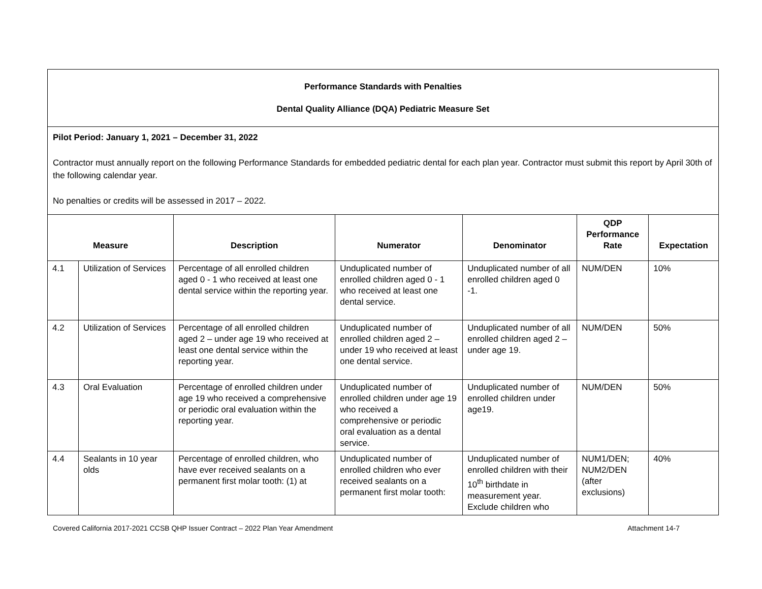| Performance Standards with Penalties Dental Quality Alliance (DQA) Pediatric Measure Set | | | | | | |
| Pilot Period: January 1, 2021 – December 31, 2022 Contractor must annually report on the following Performance Standards for embedded pediatric dental for each plan year. Contractor must submit this report by April 30th of the following calendar year. No penalties or credits will be assessed in 2017 – 2022. | | | | | | |
| Measure | | Description | Numerator | Denominator | QDP Performance Rate | Expectation |
| 4.1 | Utilization of Services | Percentage of all enrolled children aged 0 - 1 who received at least one dental service within the reporting year. | Unduplicated number of enrolled children aged 0 - 1 who received at least one dental service. | Unduplicated number of all enrolled children aged 0 -1. | NUM/DEN | 10% |
| 4.2 | Utilization of Services | Percentage of all enrolled children aged 2 – under age 19 who received at least one dental service within the reporting year. | Unduplicated number of enrolled children aged 2 – under 19 who received at least one dental service. | Unduplicated number of all enrolled children aged 2 – under age 19. | NUM/DEN | 50% |
| 4.3 | Oral Evaluation | Percentage of enrolled children under age 19 who received a comprehensive or periodic oral evaluation within the reporting year. | Unduplicated number of enrolled children under age 19 who received a comprehensive or periodic oral evaluation as a dental service. | Unduplicated number of enrolled children under age19. | NUM/DEN | 50% |
| 4.4 | Sealants in 10 year olds | Percentage of enrolled children, who have ever received sealants on a permanent first molar tooth: (1) at | Unduplicated number of enrolled children who ever received sealants on a permanent first molar tooth: | Unduplicated number of enrolled children with their 10<sup>th</sup> birthdate in measurement year. Exclude children who | NUM1/DEN; NUM2/DEN (after exclusions) | 40% |
Covered California 2017-2021 CCSB QHP Issuer Contract – 2022 Plan Year Amendment Attachment 14-7